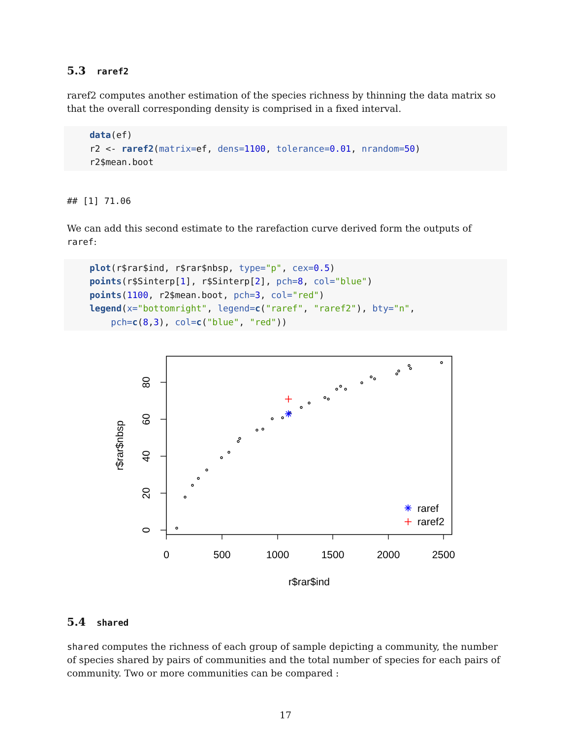5.3 raref2
raref2 computes another estimation of the species richness by thinning the data matrix so that the overall corresponding density is comprised in a fixed interval.
data(ef)
r2 <- raref2(matrix=ef, dens=1100, tolerance=0.01, nrandom=50)
r2$mean.boot
## [1] 71.06
We can add this second estimate to the rarefaction curve derived form the outputs of raref:
plot(r$rar$ind, r$rar$nbsp, type="p", cex=0.5)
points(r$Sinterp[1], r$Sinterp[2], pch=8, col="blue")
points(1100, r2$mean.boot, pch=3, col="red")
legend(x="bottomright", legend=c("raref", "raref2"), bty="n",
    pch=c(8,3), col=c("blue", "red"))
raref
raref2
0
500
1000
1500
2000
2500
r$rar$ind
0
20
40
60
80
r$rar$nbsp
5.4 shared
shared computes the richness of each group of sample depicting a community, the number of species shared by pairs of communities and the total number of species for each pairs of community. Two or more communities can be compared :
17